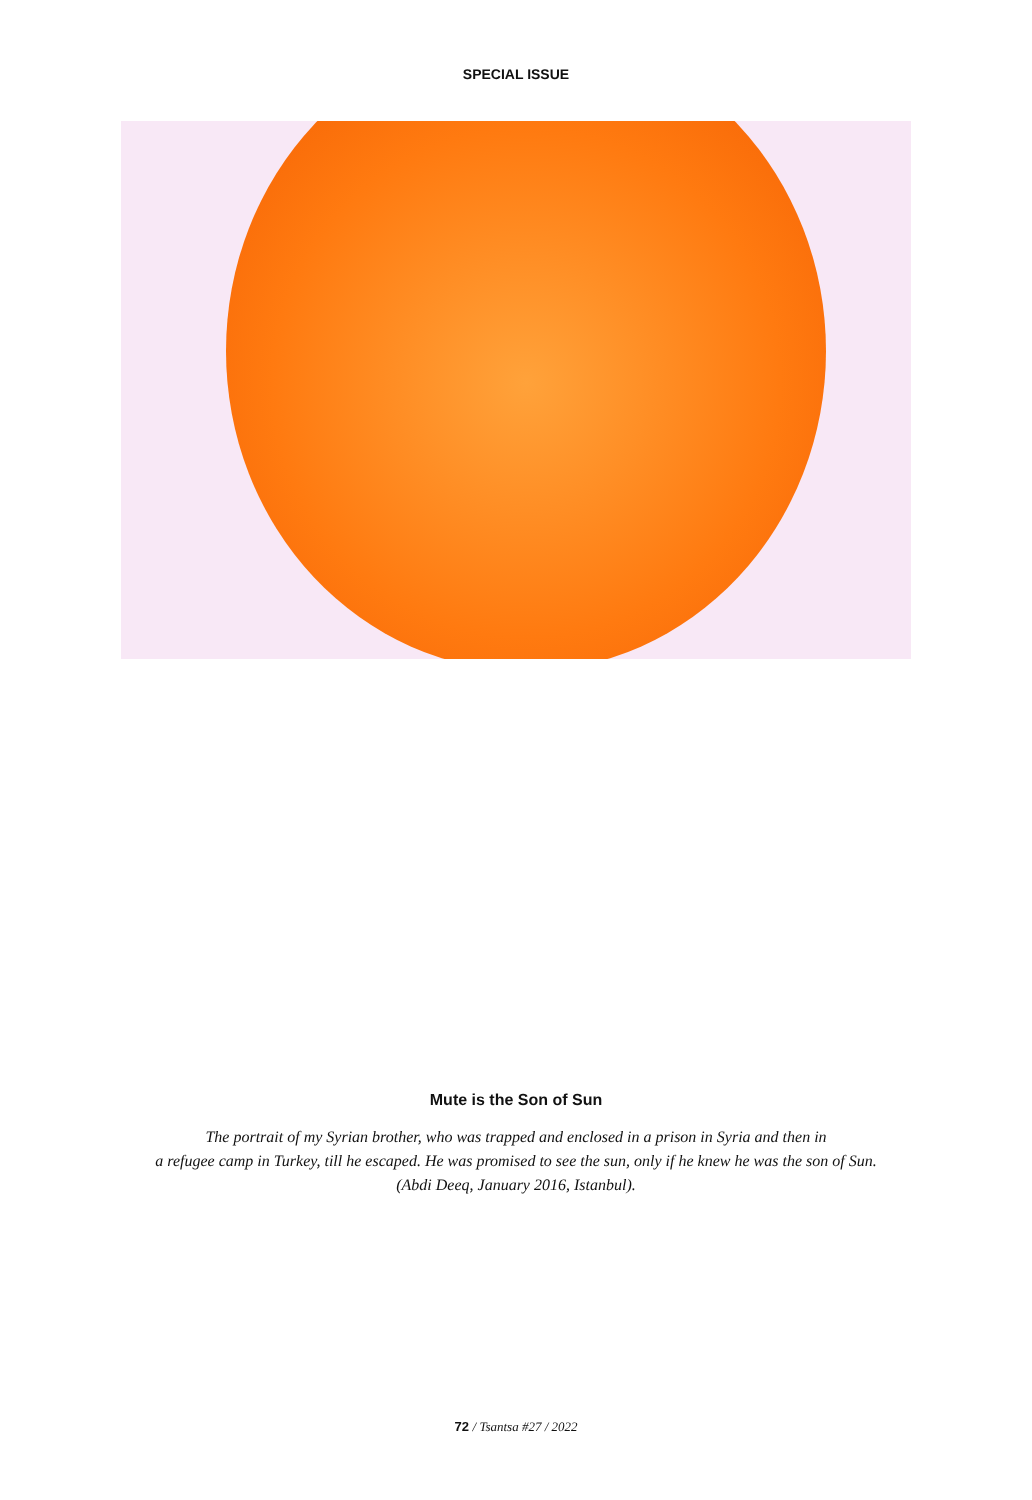SPECIAL ISSUE
Mute is the Son of Sun
The portrait of my Syrian brother, who was trapped and enclosed in a prison in Syria and then in
a refugee camp in Turkey, till he escaped. He was promised to see the sun, only if he knew he was the son of Sun.
(Abdi Deeq, January 2016, Istanbul).
72 / Tsantsa #27 / 2022